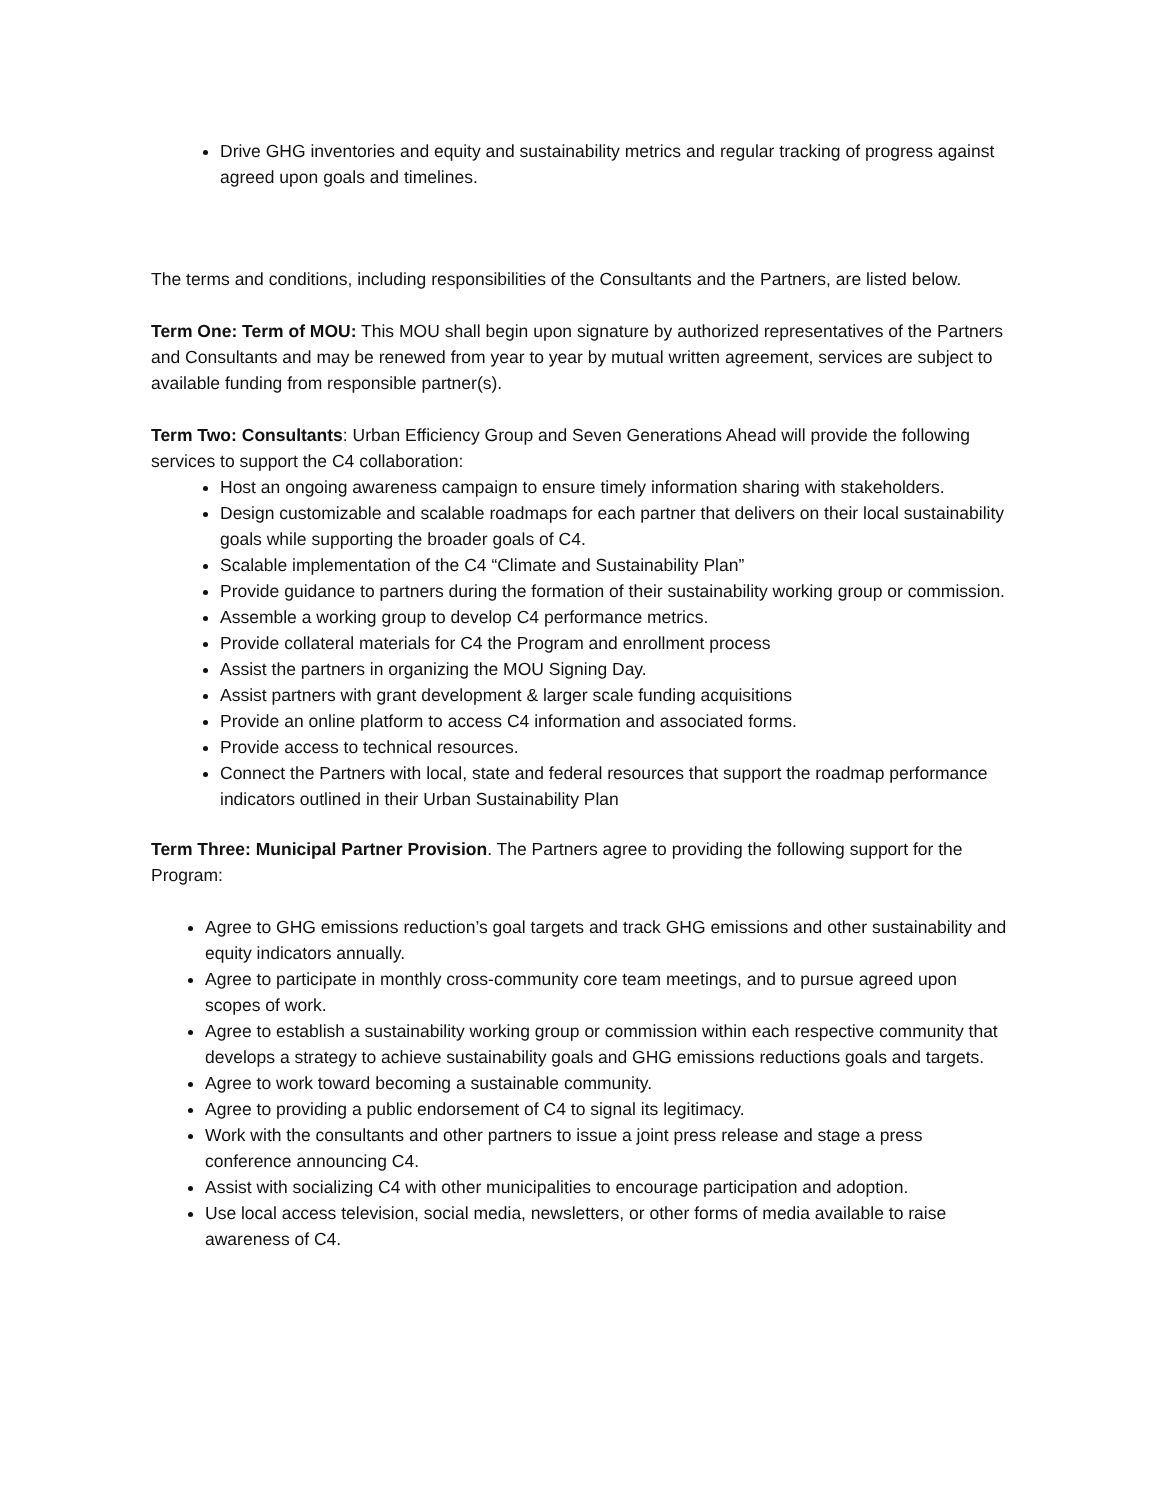Drive GHG inventories and equity and sustainability metrics and regular tracking of progress against agreed upon goals and timelines.
The terms and conditions, including responsibilities of the Consultants and the Partners, are listed below.
Term One: Term of MOU: This MOU shall begin upon signature by authorized representatives of the Partners and Consultants and may be renewed from year to year by mutual written agreement, services are subject to available funding from responsible partner(s).
Term Two: Consultants: Urban Efficiency Group and Seven Generations Ahead will provide the following services to support the C4 collaboration:
Host an ongoing awareness campaign to ensure timely information sharing with stakeholders.
Design customizable and scalable roadmaps for each partner that delivers on their local sustainability goals while supporting the broader goals of C4.
Scalable implementation of the C4 “Climate and Sustainability Plan”
Provide guidance to partners during the formation of their sustainability working group or commission.
Assemble a working group to develop C4 performance metrics.
Provide collateral materials for C4 the Program and enrollment process
Assist the partners in organizing the MOU Signing Day.
Assist partners with grant development & larger scale funding acquisitions
Provide an online platform to access C4 information and associated forms.
Provide access to technical resources.
Connect the Partners with local, state and federal resources that support the roadmap performance indicators outlined in their Urban Sustainability Plan
Term Three: Municipal Partner Provision. The Partners agree to providing the following support for the Program:
Agree to GHG emissions reduction’s goal targets and track GHG emissions and other sustainability and equity indicators annually.
Agree to participate in monthly cross-community core team meetings, and to pursue agreed upon scopes of work.
Agree to establish a sustainability working group or commission within each respective community that develops a strategy to achieve sustainability goals and GHG emissions reductions goals and targets.
Agree to work toward becoming a sustainable community.
Agree to providing a public endorsement of C4 to signal its legitimacy.
Work with the consultants and other partners to issue a joint press release and stage a press conference announcing C4.
Assist with socializing C4 with other municipalities to encourage participation and adoption.
Use local access television, social media, newsletters, or other forms of media available to raise awareness of C4.